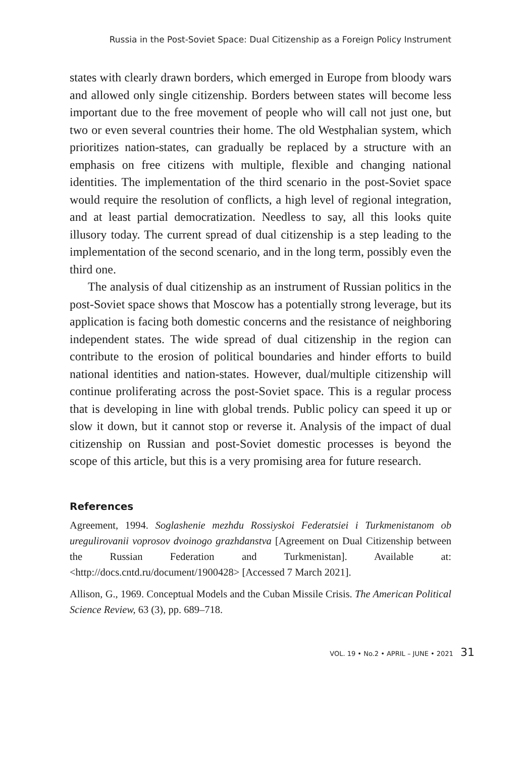Russia in the Post-Soviet Space: Dual Citizenship as a Foreign Policy Instrument
states with clearly drawn borders, which emerged in Europe from bloody wars and allowed only single citizenship. Borders between states will become less important due to the free movement of people who will call not just one, but two or even several countries their home. The old Westphalian system, which prioritizes nation-states, can gradually be replaced by a structure with an emphasis on free citizens with multiple, flexible and changing national identities. The implementation of the third scenario in the post-Soviet space would require the resolution of conflicts, a high level of regional integration, and at least partial democratization. Needless to say, all this looks quite illusory today. The current spread of dual citizenship is a step leading to the implementation of the second scenario, and in the long term, possibly even the third one.
The analysis of dual citizenship as an instrument of Russian politics in the post-Soviet space shows that Moscow has a potentially strong leverage, but its application is facing both domestic concerns and the resistance of neighboring independent states. The wide spread of dual citizenship in the region can contribute to the erosion of political boundaries and hinder efforts to build national identities and nation-states. However, dual/multiple citizenship will continue proliferating across the post-Soviet space. This is a regular process that is developing in line with global trends. Public policy can speed it up or slow it down, but it cannot stop or reverse it. Analysis of the impact of dual citizenship on Russian and post-Soviet domestic processes is beyond the scope of this article, but this is a very promising area for future research.
References
Agreement, 1994. Soglashenie mezhdu Rossiyskoi Federatsiei i Turkmenistanom ob uregulirovanii voprosov dvoinogo grazhdanstva [Agreement on Dual Citizenship between the Russian Federation and Turkmenistan]. Available at: <http://docs.cntd.ru/document/1900428> [Accessed 7 March 2021].
Allison, G., 1969. Conceptual Models and the Cuban Missile Crisis. The American Political Science Review, 63 (3), pp. 689–718.
VOL. 19 • No.2 • APRIL – JUNE • 2021 31